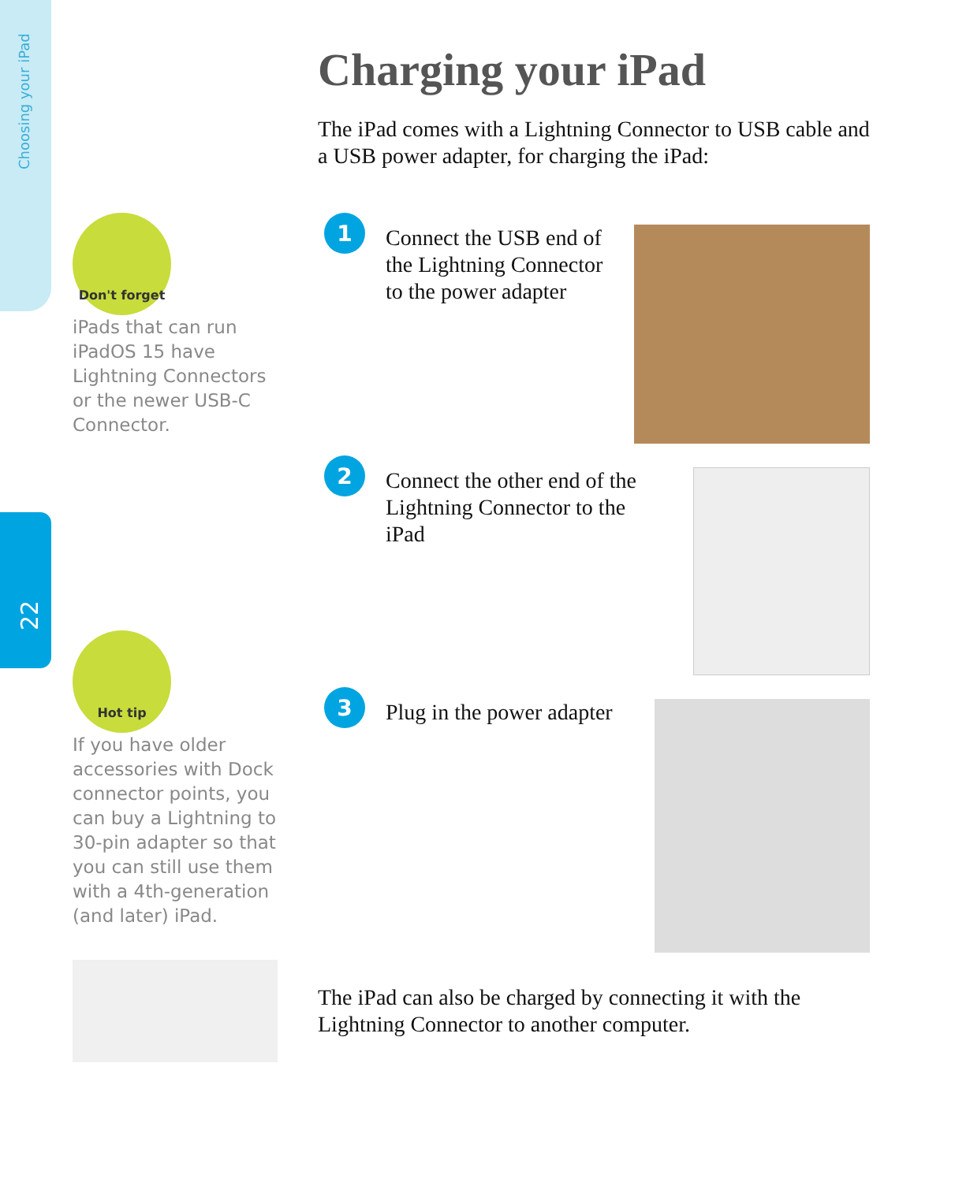Choosing your iPad
22
Don't forget
iPads that can run iPadOS 15 have Lightning Connectors or the newer USB-C Connector.
Hot tip
If you have older accessories with Dock connector points, you can buy a Lightning to 30-pin adapter so that you can still use them with a 4th-generation (and later) iPad.
Charging your iPad
The iPad comes with a Lightning Connector to USB cable and a USB power adapter, for charging the iPad:
1
Connect the USB end of the Lightning Connector to the power adapter
2
Connect the other end of the Lightning Connector to the iPad
3
Plug in the power adapter
The iPad can also be charged by connecting it with the Lightning Connector to another computer.